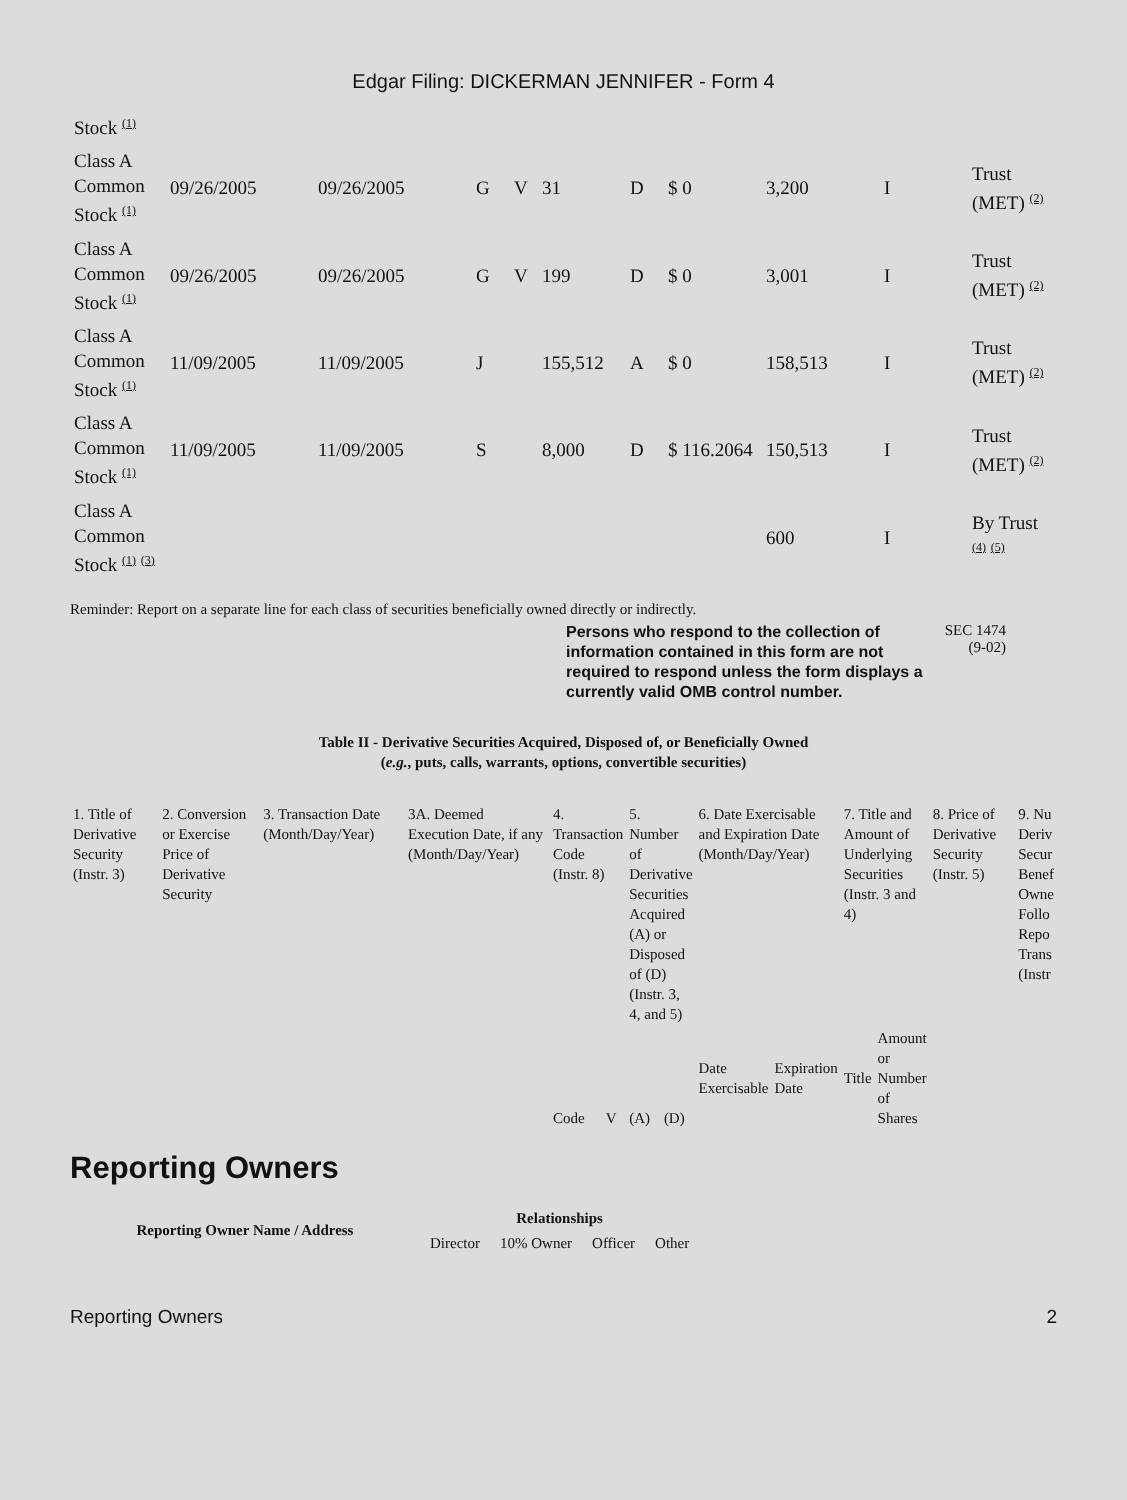Edgar Filing: DICKERMAN JENNIFER - Form 4
| Stock <sup>(1)</sup> | | | | | | | | | | |
| Class A Common Stock <sup>(1)</sup> | 09/26/2005 | 09/26/2005 | G | V | 31 | D | $ 0 | 3,200 | I | Trust (MET) <sup>(2)</sup> |
| Class A Common Stock <sup>(1)</sup> | 09/26/2005 | 09/26/2005 | G | V | 199 | D | $ 0 | 3,001 | I | Trust (MET) <sup>(2)</sup> |
| Class A Common Stock <sup>(1)</sup> | 11/09/2005 | 11/09/2005 | J | | 155,512 | A | $ 0 | 158,513 | I | Trust (MET) <sup>(2)</sup> |
| Class A Common Stock <sup>(1)</sup> | 11/09/2005 | 11/09/2005 | S | | 8,000 | D | $ 116.2064 | 150,513 | I | Trust (MET) <sup>(2)</sup> |
| Class A Common Stock <sup>(1)</sup> <sup>(3)</sup> | | | | | | | | 600 | I | By Trust <sup>(4)</sup> <sup>(5)</sup> |
Reminder: Report on a separate line for each class of securities beneficially owned directly or indirectly.
Persons who respond to the collection of information contained in this form are not required to respond unless the form displays a currently valid OMB control number.
SEC 1474
(9-02)
Table II - Derivative Securities Acquired, Disposed of, or Beneficially Owned
(e.g., puts, calls, warrants, options, convertible securities)
| 1. Title of Derivative Security (Instr. 3) | 2. Conversion or Exercise Price of Derivative Security | 3. Transaction Date (Month/Day/Year) | 3A. Deemed Execution Date, if any (Month/Day/Year) | 4. Transaction Code (Instr. 8) | | 5. Number of Derivative Securities Acquired (A) or Disposed of (D) (Instr. 3, 4, and 5) | | 6. Date Exercisable and Expiration Date (Month/Day/Year) | | 7. Title and Amount of Underlying Securities (Instr. 3 and 4) | | 8. Price of Derivative Security (Instr. 5) | 9. Nu Deriv Secur Benef Owne Follo Repo Trans (Instr |
| | | | | Code | V | (A) | (D) | Date Exercisable | Expiration Date | Title | Amount or Number of Shares | | |
Reporting Owners
| Reporting Owner Name / Address | Relationships | | | |
| --- | --- | --- | --- | --- |
| | Director | 10% Owner | Officer | Other |
Reporting Owners 2